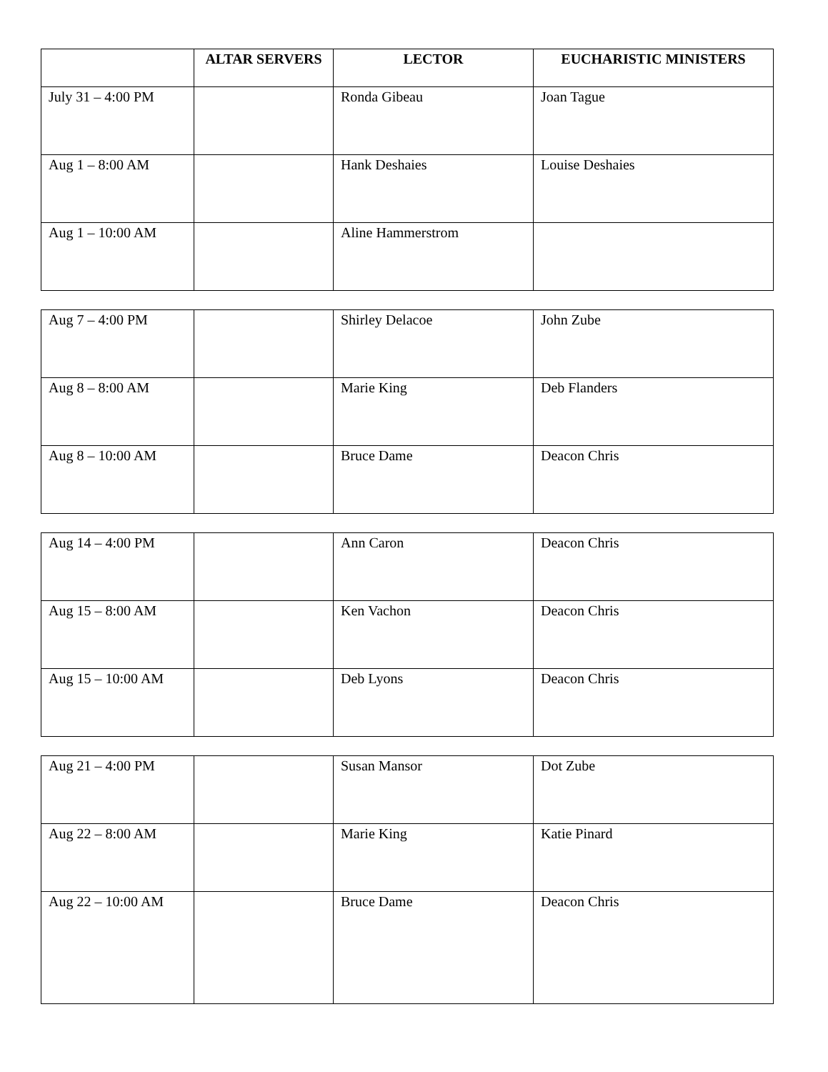| | ALTAR SERVERS | LECTOR | EUCHARISTIC MINISTERS |
| --- | --- | --- | --- |
| July 31 – 4:00 PM | | Ronda Gibeau | Joan Tague |
| Aug 1 – 8:00 AM | | Hank Deshaies | Louise Deshaies |
| Aug 1 – 10:00 AM | | Aline Hammerstrom | |
| Aug 7 – 4:00 PM | | Shirley Delacoe | John Zube |
| Aug 8 – 8:00 AM | | Marie King | Deb Flanders |
| Aug 8 – 10:00 AM | | Bruce Dame | Deacon Chris |
| Aug 14 – 4:00 PM | | Ann Caron | Deacon Chris |
| Aug 15 – 8:00 AM | | Ken Vachon | Deacon Chris |
| Aug 15 – 10:00 AM | | Deb Lyons | Deacon Chris |
| Aug 21 – 4:00 PM | | Susan Mansor | Dot Zube |
| Aug 22 – 8:00 AM | | Marie King | Katie Pinard |
| Aug 22 – 10:00 AM | | Bruce Dame | Deacon Chris |